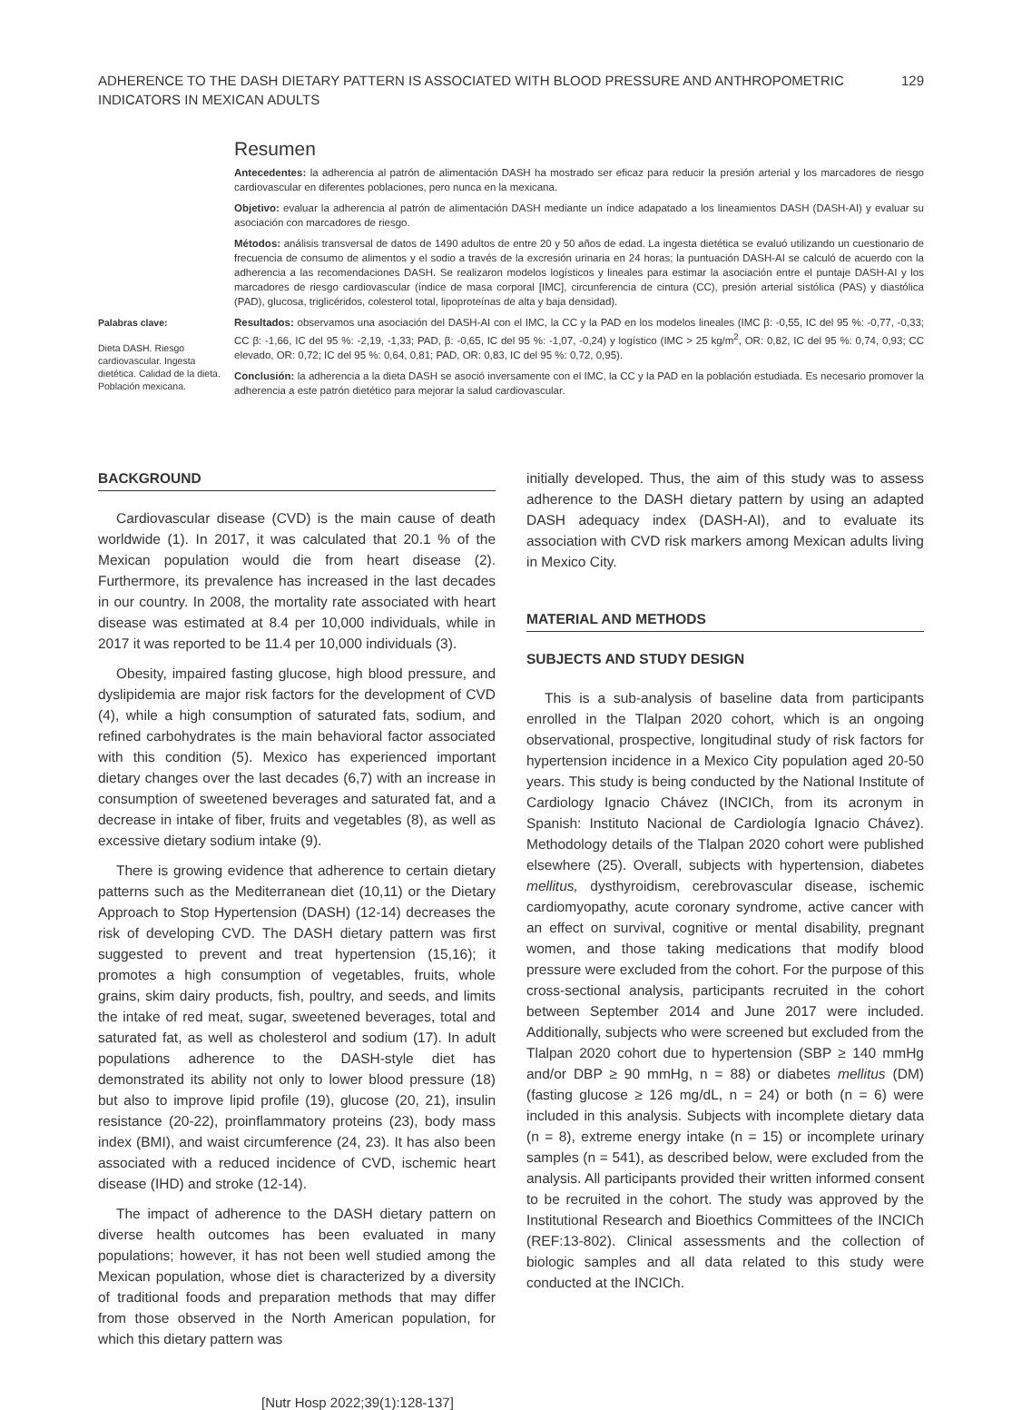ADHERENCE TO THE DASH DIETARY PATTERN IS ASSOCIATED WITH BLOOD PRESSURE AND ANTHROPOMETRIC
INDICATORS IN MEXICAN ADULTS
129
Palabras clave:
Dieta DASH. Riesgo cardiovascular. Ingesta dietética. Calidad de la dieta. Población mexicana.
Resumen
Antecedentes: la adherencia al patrón de alimentación DASH ha mostrado ser eficaz para reducir la presión arterial y los marcadores de riesgo cardiovascular en diferentes poblaciones, pero nunca en la mexicana.
Objetivo: evaluar la adherencia al patrón de alimentación DASH mediante un índice adapatado a los lineamientos DASH (DASH-AI) y evaluar su asociación con marcadores de riesgo.
Métodos: análisis transversal de datos de 1490 adultos de entre 20 y 50 años de edad. La ingesta dietética se evaluó utilizando un cuestionario de frecuencia de consumo de alimentos y el sodio a través de la excresión urinaria en 24 horas; la puntuación DASH-AI se calculó de acuerdo con la adherencia a las recomendaciones DASH. Se realizaron modelos logísticos y lineales para estimar la asociación entre el puntaje DASH-AI y los marcadores de riesgo cardiovascular (índice de masa corporal [IMC], circunferencia de cintura (CC), presión arterial sistólica (PAS) y diastólica (PAD), glucosa, triglicéridos, colesterol total, lipoproteínas de alta y baja densidad).
Resultados: observamos una asociación del DASH-AI con el IMC, la CC y la PAD en los modelos lineales (IMC β: -0,55, IC del 95 %: -0,77, -0,33; CC β: -1,66, IC del 95 %: -2,19, -1,33; PAD, β: -0,65, IC del 95 %: -1,07, -0,24) y logístico (IMC > 25 kg/m<sup>2</sup>, OR: 0,82, IC del 95 %: 0,74, 0,93; CC elevado, OR: 0,72; IC del 95 %: 0,64, 0,81; PAD, OR: 0,83, IC del 95 %: 0,72, 0,95).
Conclusión: la adherencia a la dieta DASH se asoció inversamente con el IMC, la CC y la PAD en la población estudiada. Es necesario promover la adherencia a este patrón dietético para mejorar la salud cardiovascular.
BACKGROUND
Cardiovascular disease (CVD) is the main cause of death worldwide (1). In 2017, it was calculated that 20.1 % of the Mexican population would die from heart disease (2). Furthermore, its prevalence has increased in the last decades in our country. In 2008, the mortality rate associated with heart disease was estimated at 8.4 per 10,000 individuals, while in 2017 it was reported to be 11.4 per 10,000 individuals (3).
Obesity, impaired fasting glucose, high blood pressure, and dyslipidemia are major risk factors for the development of CVD (4), while a high consumption of saturated fats, sodium, and refined carbohydrates is the main behavioral factor associated with this condition (5). Mexico has experienced important dietary changes over the last decades (6,7) with an increase in consumption of sweetened beverages and saturated fat, and a decrease in intake of fiber, fruits and vegetables (8), as well as excessive dietary sodium intake (9).
There is growing evidence that adherence to certain dietary patterns such as the Mediterranean diet (10,11) or the Dietary Approach to Stop Hypertension (DASH) (12-14) decreases the risk of developing CVD. The DASH dietary pattern was first suggested to prevent and treat hypertension (15,16); it promotes a high consumption of vegetables, fruits, whole grains, skim dairy products, fish, poultry, and seeds, and limits the intake of red meat, sugar, sweetened beverages, total and saturated fat, as well as cholesterol and sodium (17). In adult populations adherence to the DASH-style diet has demonstrated its ability not only to lower blood pressure (18) but also to improve lipid profile (19), glucose (20, 21), insulin resistance (20-22), proinflammatory proteins (23), body mass index (BMI), and waist circumference (24, 23). It has also been associated with a reduced incidence of CVD, ischemic heart disease (IHD) and stroke (12-14).
The impact of adherence to the DASH dietary pattern on diverse health outcomes has been evaluated in many populations; however, it has not been well studied among the Mexican population, whose diet is characterized by a diversity of traditional foods and preparation methods that may differ from those observed in the North American population, for which this dietary pattern was
initially developed. Thus, the aim of this study was to assess adherence to the DASH dietary pattern by using an adapted DASH adequacy index (DASH-AI), and to evaluate its association with CVD risk markers among Mexican adults living in Mexico City.
MATERIAL AND METHODS
SUBJECTS AND STUDY DESIGN
This is a sub-analysis of baseline data from participants enrolled in the Tlalpan 2020 cohort, which is an ongoing observational, prospective, longitudinal study of risk factors for hypertension incidence in a Mexico City population aged 20-50 years. This study is being conducted by the National Institute of Cardiology Ignacio Chávez (INCICh, from its acronym in Spanish: Instituto Nacional de Cardiología Ignacio Chávez). Methodology details of the Tlalpan 2020 cohort were published elsewhere (25). Overall, subjects with hypertension, diabetes mellitus, dysthyroidism, cerebrovascular disease, ischemic cardiomyopathy, acute coronary syndrome, active cancer with an effect on survival, cognitive or mental disability, pregnant women, and those taking medications that modify blood pressure were excluded from the cohort. For the purpose of this cross-sectional analysis, participants recruited in the cohort between September 2014 and June 2017 were included. Additionally, subjects who were screened but excluded from the Tlalpan 2020 cohort due to hypertension (SBP ≥ 140 mmHg and/or DBP ≥ 90 mmHg, n = 88) or diabetes mellitus (DM) (fasting glucose ≥ 126 mg/dL, n = 24) or both (n = 6) were included in this analysis. Subjects with incomplete dietary data (n = 8), extreme energy intake (n = 15) or incomplete urinary samples (n = 541), as described below, were excluded from the analysis. All participants provided their written informed consent to be recruited in the cohort. The study was approved by the Institutional Research and Bioethics Committees of the INCICh (REF:13-802). Clinical assessments and the collection of biologic samples and all data related to this study were conducted at the INCICh.
[Nutr Hosp 2022;39(1):128-137]